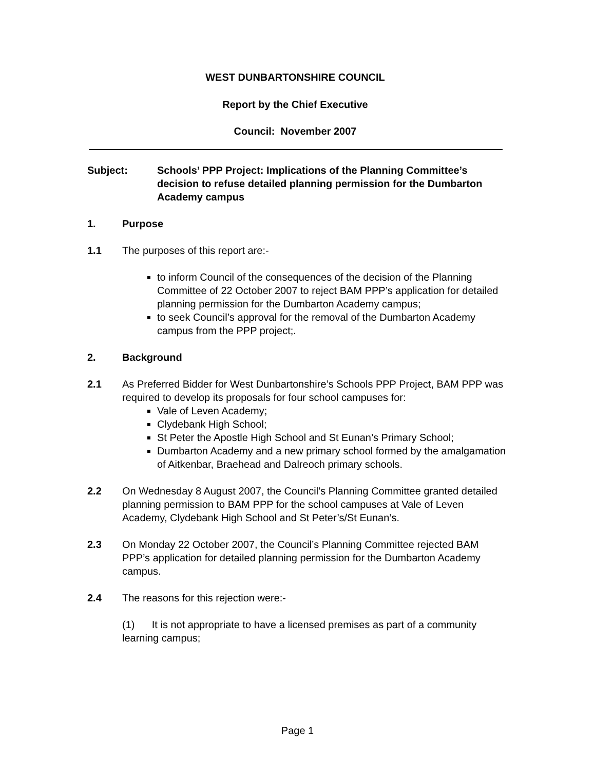WEST DUNBARTONSHIRE COUNCIL
Report by the Chief Executive
Council: November 2007
Subject: Schools’ PPP Project: Implications of the Planning Committee’s decision to refuse detailed planning permission for the Dumbarton Academy campus
1. Purpose
1.1 The purposes of this report are:-
to inform Council of the consequences of the decision of the Planning Committee of 22 October 2007 to reject BAM PPP’s application for detailed planning permission for the Dumbarton Academy campus;
to seek Council’s approval for the removal of the Dumbarton Academy campus from the PPP project;.
2. Background
2.1 As Preferred Bidder for West Dunbartonshire’s Schools PPP Project, BAM PPP was required to develop its proposals for four school campuses for:
Vale of Leven Academy;
Clydebank High School;
St Peter the Apostle High School and St Eunan’s Primary School;
Dumbarton Academy and a new primary school formed by the amalgamation of Aitkenbar, Braehead and Dalreoch primary schools.
2.2 On Wednesday 8 August 2007, the Council’s Planning Committee granted detailed planning permission to BAM PPP for the school campuses at Vale of Leven Academy, Clydebank High School and St Peter’s/St Eunan’s.
2.3 On Monday 22 October 2007, the Council’s Planning Committee rejected BAM PPP’s application for detailed planning permission for the Dumbarton Academy campus.
2.4 The reasons for this rejection were:-
(1) It is not appropriate to have a licensed premises as part of a community learning campus;
Page 1